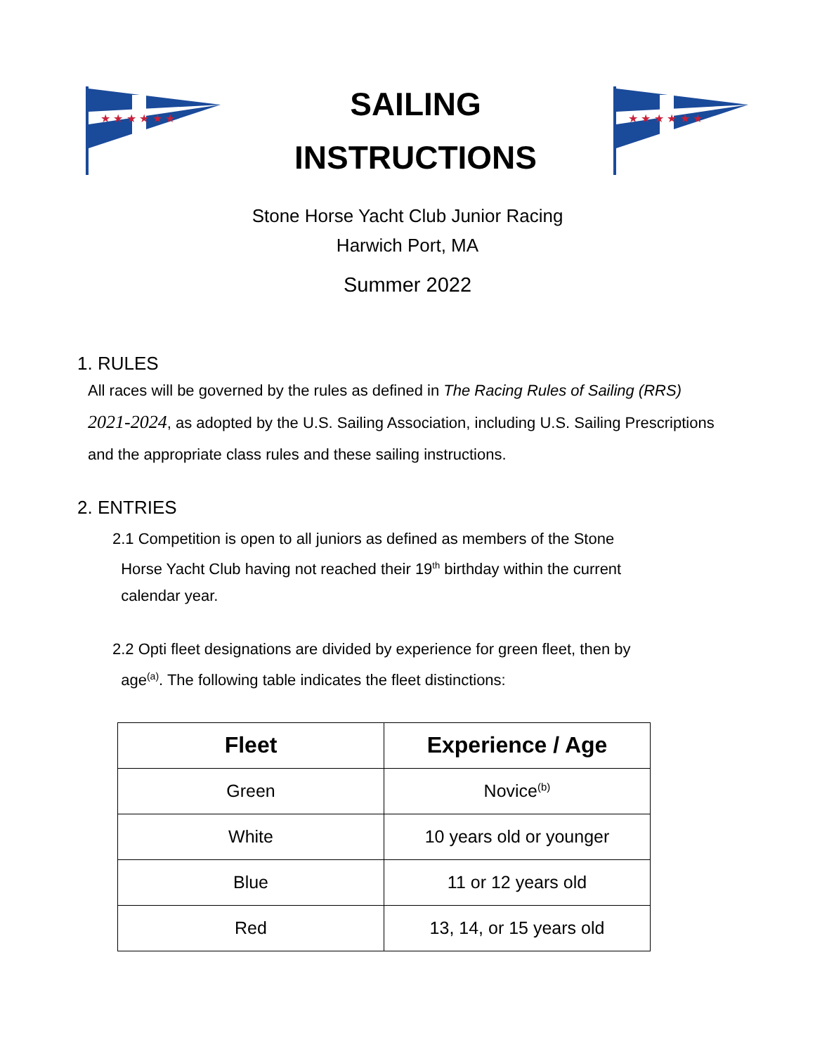★ ★ ★ ★ ★ ★
SAILING
INSTRUCTIONS
★ ★ ★ ★ ★ ★
Stone Horse Yacht Club Junior Racing
Harwich Port, MA
Summer 2022
1. RULES
All races will be governed by the rules as defined in The Racing Rules of Sailing (RRS) 2021-2024, as adopted by the U.S. Sailing Association, including U.S. Sailing Prescriptions and the appropriate class rules and these sailing instructions.
2. ENTRIES
2.1 Competition is open to all juniors as defined as members of the Stone
Horse Yacht Club having not reached their 19<sup>th</sup> birthday within the current
calendar year.
2.2 Opti fleet designations are divided by experience for green fleet, then by
age<sup>(a)</sup>. The following table indicates the fleet distinctions:
| Fleet | Experience / Age |
| --- | --- |
| Green | Novice<sup>(b)</sup> |
| White | 10 years old or younger |
| Blue | 11 or 12 years old |
| Red | 13, 14, or 15 years old |